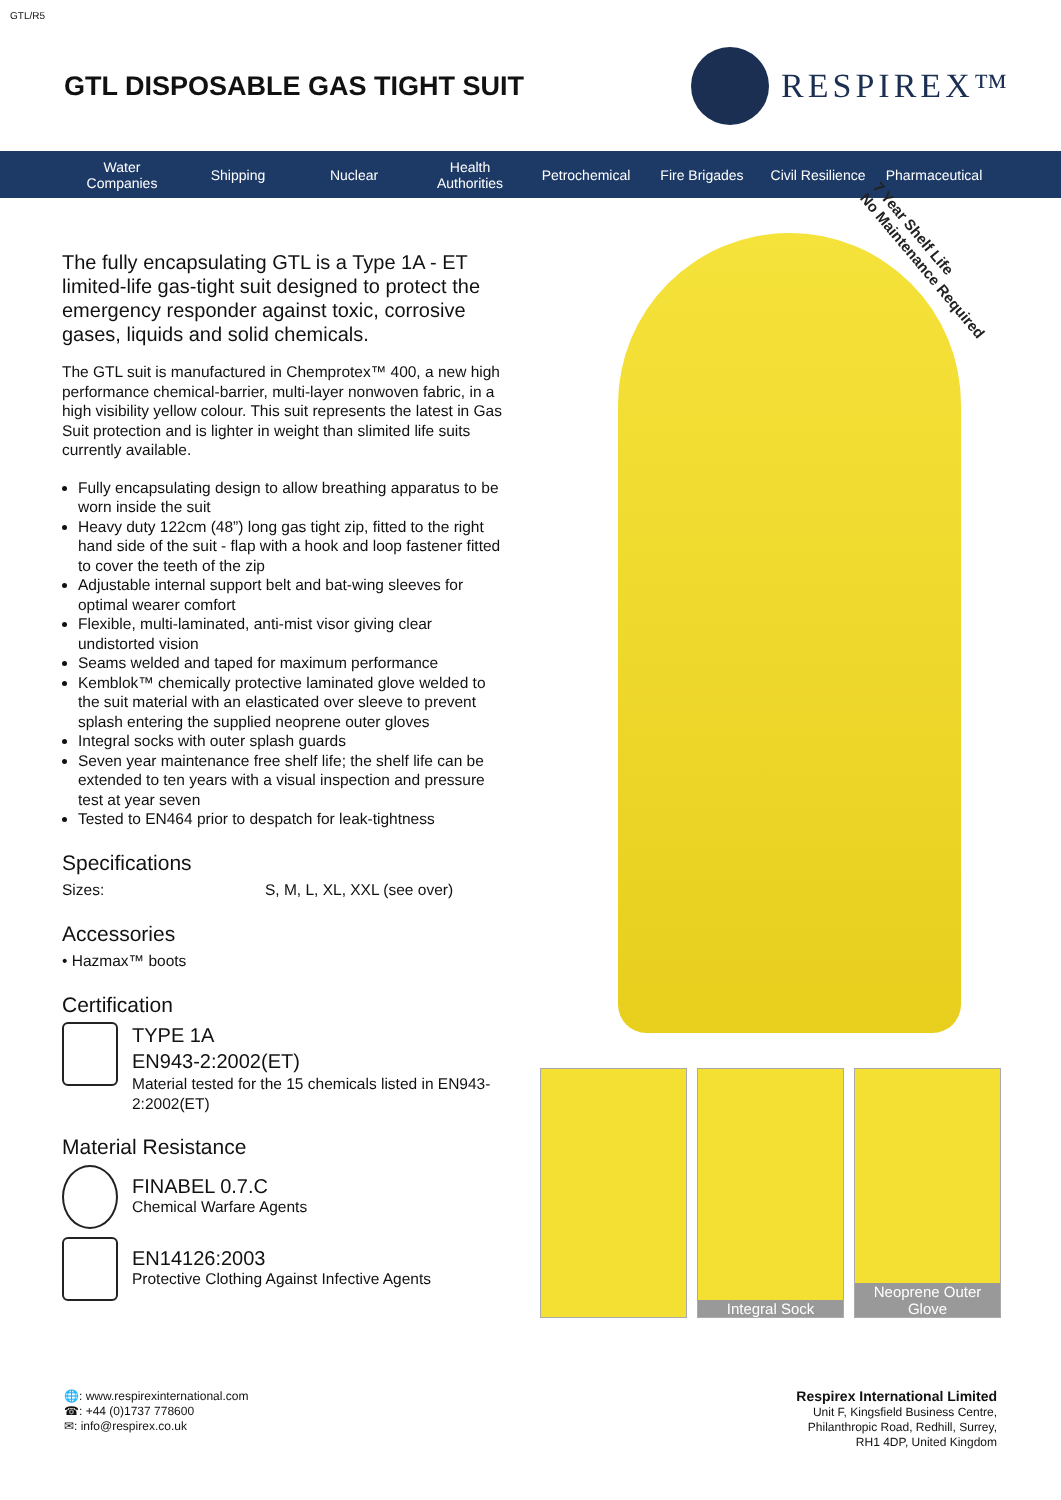GTL/R5
GTL DISPOSABLE GAS TIGHT SUIT
RESPIREX™
Water
Companies Shipping Nuclear Health
Authorities Petrochemical Fire Brigades Civil Resilience Pharmaceutical
The fully encapsulating GTL is a Type 1A - ET limited-life gas-tight suit designed to protect the emergency responder against toxic, corrosive gases, liquids and solid chemicals.
The GTL suit is manufactured in Chemprotex™ 400, a new high performance chemical-barrier, multi-layer nonwoven fabric, in a high visibility yellow colour. This suit represents the latest in Gas Suit protection and is lighter in weight than slimited life suits currently available.
Fully encapsulating design to allow breathing apparatus to be worn inside the suit
Heavy duty 122cm (48”) long gas tight zip, fitted to the right hand side of the suit - flap with a hook and loop fastener fitted to cover the teeth of the zip
Adjustable internal support belt and bat-wing sleeves for optimal wearer comfort
Flexible, multi-laminated, anti-mist visor giving clear undistorted vision
Seams welded and taped for maximum performance
Kemblok™ chemically protective laminated glove welded to the suit material with an elasticated over sleeve to prevent splash entering the supplied neoprene outer gloves
Integral socks with outer splash guards
Seven year maintenance free shelf life; the shelf life can be extended to ten years with a visual inspection and pressure test at year seven
Tested to EN464 prior to despatch for leak-tightness
Specifications
Sizes: S, M, L, XL, XXL (see over)
Accessories
• Hazmax™ boots
Certification
TYPE 1A
EN943-2:2002(ET)
Material tested for the 15 chemicals listed in EN943-2:2002(ET)
Material Resistance
FINABEL 0.7.C
Chemical Warfare Agents
EN14126:2003
Protective Clothing Against Infective Agents
7 Year Shelf Life
No Maintenance Required
Integral Sock Neoprene Outer Glove
🌐: www.respirexinternational.com
☎: +44 (0)1737 778600
✉: info@respirex.co.uk
Respirex International Limited
Unit F, Kingsfield Business Centre,
Philanthropic Road, Redhill, Surrey,
RH1 4DP, United Kingdom